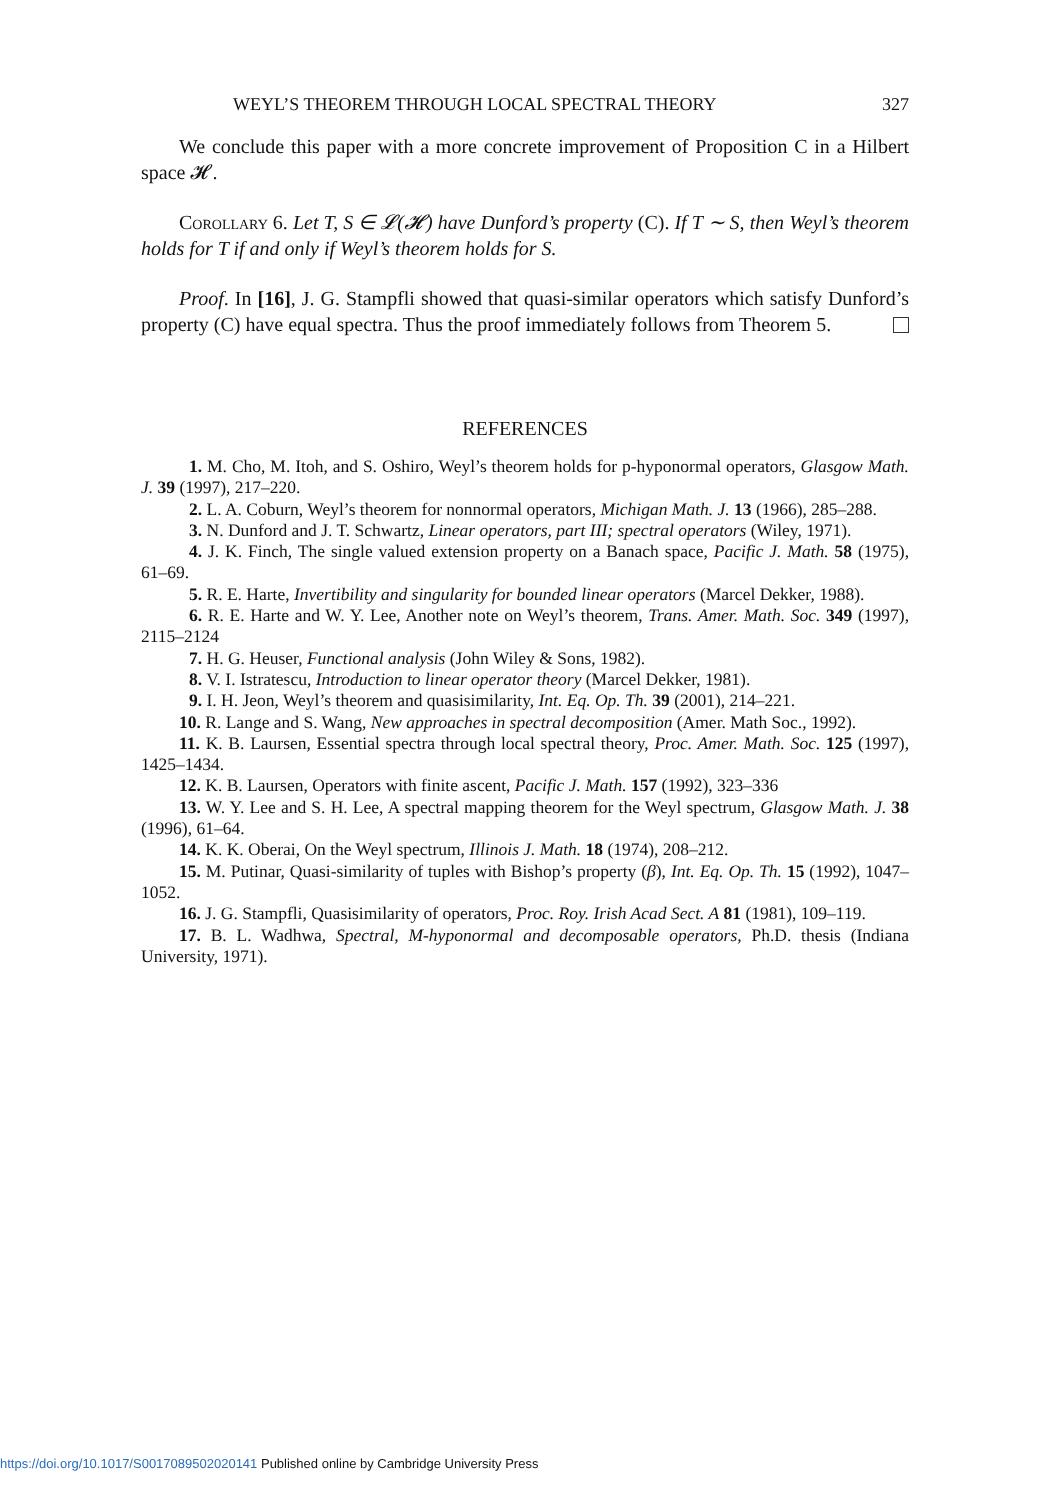WEYL’S THEOREM THROUGH LOCAL SPECTRAL THEORY 327
We conclude this paper with a more concrete improvement of Proposition C in a Hilbert space 𝓗.
Corollary 6. Let T, S ∈ 𝓛(𝓗) have Dunford’s property (C). If T ∼ S, then Weyl’s theorem holds for T if and only if Weyl’s theorem holds for S.
Proof. In [16], J. G. Stampfli showed that quasi-similar operators which satisfy Dunford’s property (C) have equal spectra. Thus the proof immediately follows from Theorem 5.
REFERENCES
1. M. Cho, M. Itoh, and S. Oshiro, Weyl’s theorem holds for p-hyponormal operators, Glasgow Math. J. 39 (1997), 217–220.
2. L. A. Coburn, Weyl’s theorem for nonnormal operators, Michigan Math. J. 13 (1966), 285–288.
3. N. Dunford and J. T. Schwartz, Linear operators, part III; spectral operators (Wiley, 1971).
4. J. K. Finch, The single valued extension property on a Banach space, Pacific J. Math. 58 (1975), 61–69.
5. R. E. Harte, Invertibility and singularity for bounded linear operators (Marcel Dekker, 1988).
6. R. E. Harte and W. Y. Lee, Another note on Weyl’s theorem, Trans. Amer. Math. Soc. 349 (1997), 2115–2124
7. H. G. Heuser, Functional analysis (John Wiley & Sons, 1982).
8. V. I. Istratescu, Introduction to linear operator theory (Marcel Dekker, 1981).
9. I. H. Jeon, Weyl’s theorem and quasisimilarity, Int. Eq. Op. Th. 39 (2001), 214–221.
10. R. Lange and S. Wang, New approaches in spectral decomposition (Amer. Math Soc., 1992).
11. K. B. Laursen, Essential spectra through local spectral theory, Proc. Amer. Math. Soc. 125 (1997), 1425–1434.
12. K. B. Laursen, Operators with finite ascent, Pacific J. Math. 157 (1992), 323–336
13. W. Y. Lee and S. H. Lee, A spectral mapping theorem for the Weyl spectrum, Glasgow Math. J. 38 (1996), 61–64.
14. K. K. Oberai, On the Weyl spectrum, Illinois J. Math. 18 (1974), 208–212.
15. M. Putinar, Quasi-similarity of tuples with Bishop’s property (β), Int. Eq. Op. Th. 15 (1992), 1047–1052.
16. J. G. Stampfli, Quasisimilarity of operators, Proc. Roy. Irish Acad Sect. A 81 (1981), 109–119.
17. B. L. Wadhwa, Spectral, M-hyponormal and decomposable operators, Ph.D. thesis (Indiana University, 1971).
https://doi.org/10.1017/S0017089502020141 Published online by Cambridge University Press